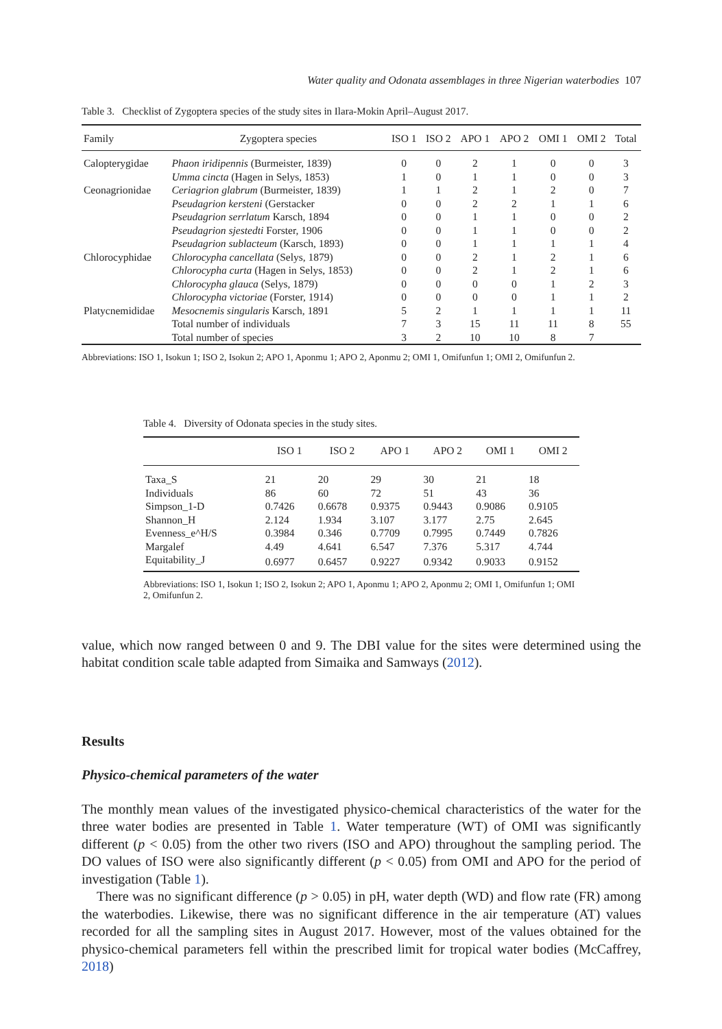Water quality and Odonata assemblages in three Nigerian waterbodies 107
Table 3. Checklist of Zygoptera species of the study sites in Ilara-Mokin April–August 2017.
| Family | Zygoptera species | ISO 1 | ISO 2 | APO 1 | APO 2 | OMI 1 | OMI 2 | Total |
| --- | --- | --- | --- | --- | --- | --- | --- | --- |
| Calopterygidae | Phaon iridipennis (Burmeister, 1839) | 0 | 0 | 2 | 1 | 0 | 0 | 3 |
| | Umma cincta (Hagen in Selys, 1853) | 1 | 0 | 1 | 1 | 0 | 0 | 3 |
| Ceonagrionidae | Ceriagrion glabrum (Burmeister, 1839) | 1 | 1 | 2 | 1 | 2 | 0 | 7 |
| | Pseudagrion kersteni (Gerstacker | 0 | 0 | 2 | 2 | 1 | 1 | 6 |
| | Pseudagrion serrlatum Karsch, 1894 | 0 | 0 | 1 | 1 | 0 | 0 | 2 |
| | Pseudagrion sjestedti Forster, 1906 | 0 | 0 | 1 | 1 | 0 | 0 | 2 |
| | Pseudagrion sublacteum (Karsch, 1893) | 0 | 0 | 1 | 1 | 1 | 1 | 4 |
| Chlorocyphidae | Chlorocypha cancellata (Selys, 1879) | 0 | 0 | 2 | 1 | 2 | 1 | 6 |
| | Chlorocypha curta (Hagen in Selys, 1853) | 0 | 0 | 2 | 1 | 2 | 1 | 6 |
| | Chlorocypha glauca (Selys, 1879) | 0 | 0 | 0 | 0 | 1 | 2 | 3 |
| | Chlorocypha victoriae (Forster, 1914) | 0 | 0 | 0 | 0 | 1 | 1 | 2 |
| Platycnemididae | Mesocnemis singularis Karsch, 1891 | 5 | 2 | 1 | 1 | 1 | 1 | 11 |
| | Total number of individuals | 7 | 3 | 15 | 11 | 11 | 8 | 55 |
| | Total number of species | 3 | 2 | 10 | 10 | 8 | 7 | |
Abbreviations: ISO 1, Isokun 1; ISO 2, Isokun 2; APO 1, Aponmu 1; APO 2, Aponmu 2; OMI 1, Omifunfun 1; OMI 2, Omifunfun 2.
Table 4. Diversity of Odonata species in the study sites.
| | ISO 1 | ISO 2 | APO 1 | APO 2 | OMI 1 | OMI 2 |
| --- | --- | --- | --- | --- | --- | --- |
| Taxa_S | 21 | 20 | 29 | 30 | 21 | 18 |
| Individuals | 86 | 60 | 72 | 51 | 43 | 36 |
| Simpson_1-D | 0.7426 | 0.6678 | 0.9375 | 0.9443 | 0.9086 | 0.9105 |
| Shannon_H | 2.124 | 1.934 | 3.107 | 3.177 | 2.75 | 2.645 |
| Evenness_e^H/S | 0.3984 | 0.346 | 0.7709 | 0.7995 | 0.7449 | 0.7826 |
| Margalef | 4.49 | 4.641 | 6.547 | 7.376 | 5.317 | 4.744 |
| Equitability_J | 0.6977 | 0.6457 | 0.9227 | 0.9342 | 0.9033 | 0.9152 |
Abbreviations: ISO 1, Isokun 1; ISO 2, Isokun 2; APO 1, Aponmu 1; APO 2, Aponmu 2; OMI 1, Omifunfun 1; OMI 2, Omifunfun 2.
value, which now ranged between 0 and 9. The DBI value for the sites were determined using the habitat condition scale table adapted from Simaika and Samways (2012).
Results
Physico-chemical parameters of the water
The monthly mean values of the investigated physico-chemical characteristics of the water for the three water bodies are presented in Table 1. Water temperature (WT) of OMI was significantly different (p < 0.05) from the other two rivers (ISO and APO) throughout the sampling period. The DO values of ISO were also significantly different (p < 0.05) from OMI and APO for the period of investigation (Table 1).
There was no significant difference (p > 0.05) in pH, water depth (WD) and flow rate (FR) among the waterbodies. Likewise, there was no significant difference in the air temperature (AT) values recorded for all the sampling sites in August 2017. However, most of the values obtained for the physico-chemical parameters fell within the prescribed limit for tropical water bodies (McCaffrey, 2018)